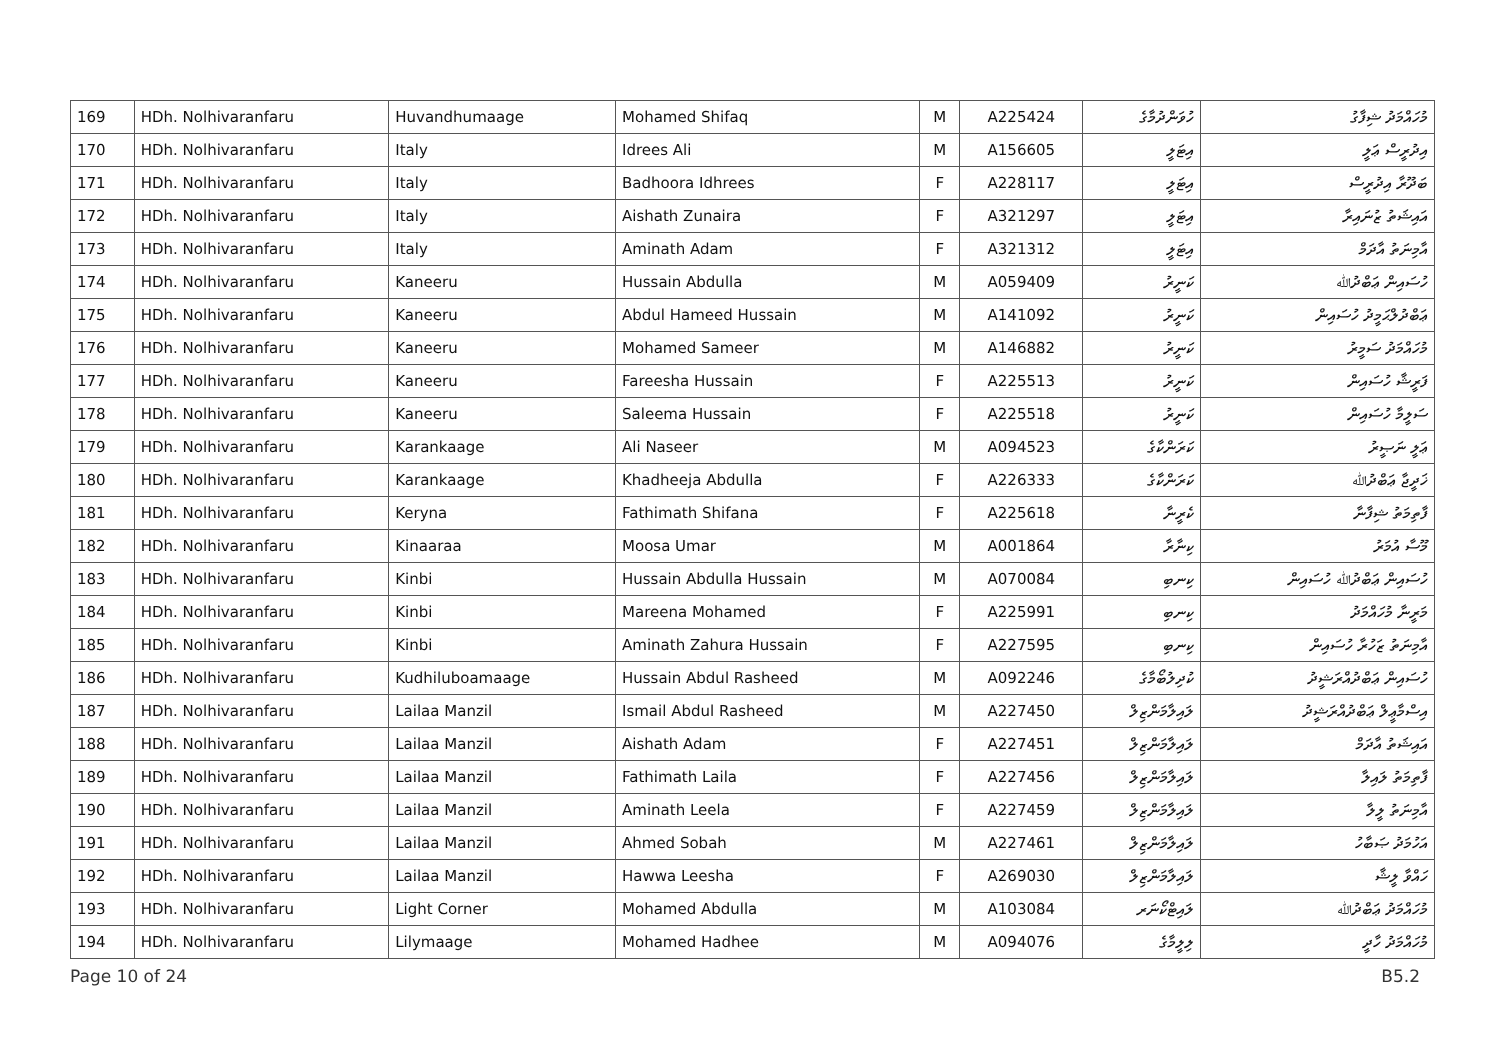| 169 | HDh. Nolhivaranfaru | Huvandhumaage | Mohamed Shifaq | M | A225424 | ހުވަންދުމާގެ | މުހައްމަދު ޝިފާގު |
| 170 | HDh. Nolhivaranfaru | Italy | Idrees Ali | M | A156605 | އިޓަލީ | އިދުރީސް ޢަލީ |
| 171 | HDh. Nolhivaranfaru | Italy | Badhoora Idhrees | F | A228117 | އިޓަލީ | ބަދޫރާ އިދުރީސް |
| 172 | HDh. Nolhivaranfaru | Italy | Aishath Zunaira | F | A321297 | އިޓަލީ | އައިޝަތު ޒުނައިރާ |
| 173 | HDh. Nolhivaranfaru | Italy | Aminath Adam | F | A321312 | އިޓަލީ | އާމިނަތު އާދަމް |
| 174 | HDh. Nolhivaranfaru | Kaneeru | Hussain Abdulla | M | A059409 | ކަނީރު | ހުސައިން ޢަބްދުﷲ |
| 175 | HDh. Nolhivaranfaru | Kaneeru | Abdul Hameed Hussain | M | A141092 | ކަނީރު | ޢަބްދުލްޙަމީދު ހުސައިން |
| 176 | HDh. Nolhivaranfaru | Kaneeru | Mohamed Sameer | M | A146882 | ކަނީރު | މުހައްމަދު ސަމީރު |
| 177 | HDh. Nolhivaranfaru | Kaneeru | Fareesha Hussain | F | A225513 | ކަނީރު | ފަރީޝާ ހުސައިން |
| 178 | HDh. Nolhivaranfaru | Kaneeru | Saleema Hussain | F | A225518 | ކަނީރު | ސަލީމާ ހުސައިން |
| 179 | HDh. Nolhivaranfaru | Karankaage | Ali Naseer | M | A094523 | ކަރަންކާގެ | ޢަލީ ނަޞީރު |
| 180 | HDh. Nolhivaranfaru | Karankaage | Khadheeja Abdulla | F | A226333 | ކަރަންކާގެ | ޚަދީޖާ ޢަބްދުﷲ |
| 181 | HDh. Nolhivaranfaru | Keryna | Fathimath Shifana | F | A225618 | ކެރީނާ | ފާތިމަތު ޝިފާނާ |
| 182 | HDh. Nolhivaranfaru | Kinaaraa | Moosa Umar | M | A001864 | ކިނާރާ | މޫސާ އުމަރު |
| 183 | HDh. Nolhivaranfaru | Kinbi | Hussain Abdulla Hussain | M | A070084 | ކިނބި | ހުސައިން ޢަބްދުﷲ ހުސައިން |
| 184 | HDh. Nolhivaranfaru | Kinbi | Mareena Mohamed | F | A225991 | ކިނބި | މަރީނާ މުހައްމަދު |
| 185 | HDh. Nolhivaranfaru | Kinbi | Aminath Zahura Hussain | F | A227595 | ކިނބި | އާމިނަތު ޒަހުރާ ހުސައިން |
| 186 | HDh. Nolhivaranfaru | Kudhiluboamaage | Hussain Abdul Rasheed | M | A092246 | ކުދިލުބޯމާގެ | ހުސައިން ޢަބްދުއްރަޝީދު |
| 187 | HDh. Nolhivaranfaru | Lailaa Manzil | Ismail Abdul Rasheed | M | A227450 | ލައިލާމަންޒިލް | އިސްމާޢީލް ޢަބްދުއްރަޝީދު |
| 188 | HDh. Nolhivaranfaru | Lailaa Manzil | Aishath Adam | F | A227451 | ލައިލާމަންޒިލް | އައިޝަތު އާދަމް |
| 189 | HDh. Nolhivaranfaru | Lailaa Manzil | Fathimath Laila | F | A227456 | ލައިލާމަންޒިލް | ފާތިމަތު ލައިލާ |
| 190 | HDh. Nolhivaranfaru | Lailaa Manzil | Aminath Leela | F | A227459 | ލައިލާމަންޒިލް | އާމިނަތު ލީލާ |
| 191 | HDh. Nolhivaranfaru | Lailaa Manzil | Ahmed Sobah | M | A227461 | ލައިލާމަންޒިލް | އަހުމަދު ޞަބާހު |
| 192 | HDh. Nolhivaranfaru | Lailaa Manzil | Hawwa Leesha | F | A269030 | ލައިލާމަންޒިލް | ހައްވާ ލީޝާ |
| 193 | HDh. Nolhivaranfaru | Light Corner | Mohamed Abdulla | M | A103084 | ލައިޓްކޯނަރ | މުހައްމަދު ޢަބްދުﷲ |
| 194 | HDh. Nolhivaranfaru | Lilymaage | Mohamed Hadhee | M | A094076 | ލިލީމާގެ | މުހައްމަދު ހާދީ |
Page 10 of 24 B5.2